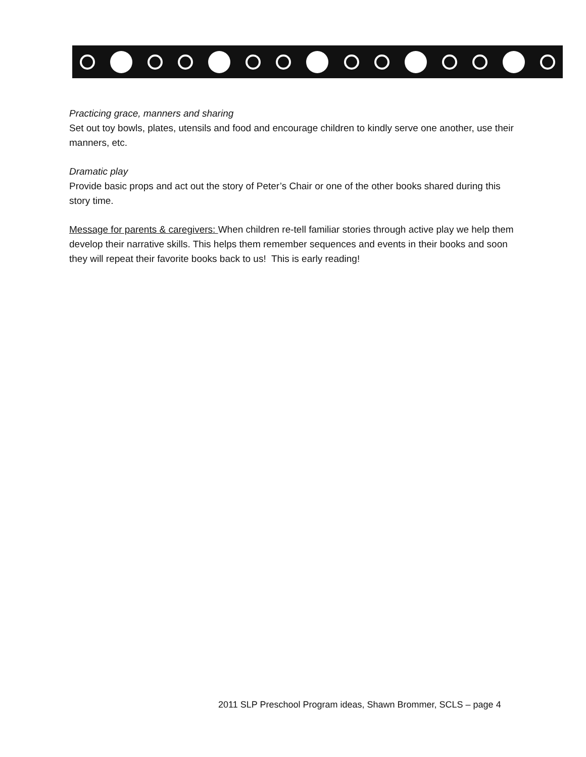Practicing grace, manners and sharing
Set out toy bowls, plates, utensils and food and encourage children to kindly serve one another, use their manners, etc.
Dramatic play
Provide basic props and act out the story of Peter’s Chair or one of the other books shared during this story time.
Message for parents & caregivers: When children re-tell familiar stories through active play we help them develop their narrative skills. This helps them remember sequences and events in their books and soon they will repeat their favorite books back to us! This is early reading!
2011 SLP Preschool Program ideas, Shawn Brommer, SCLS – page 4